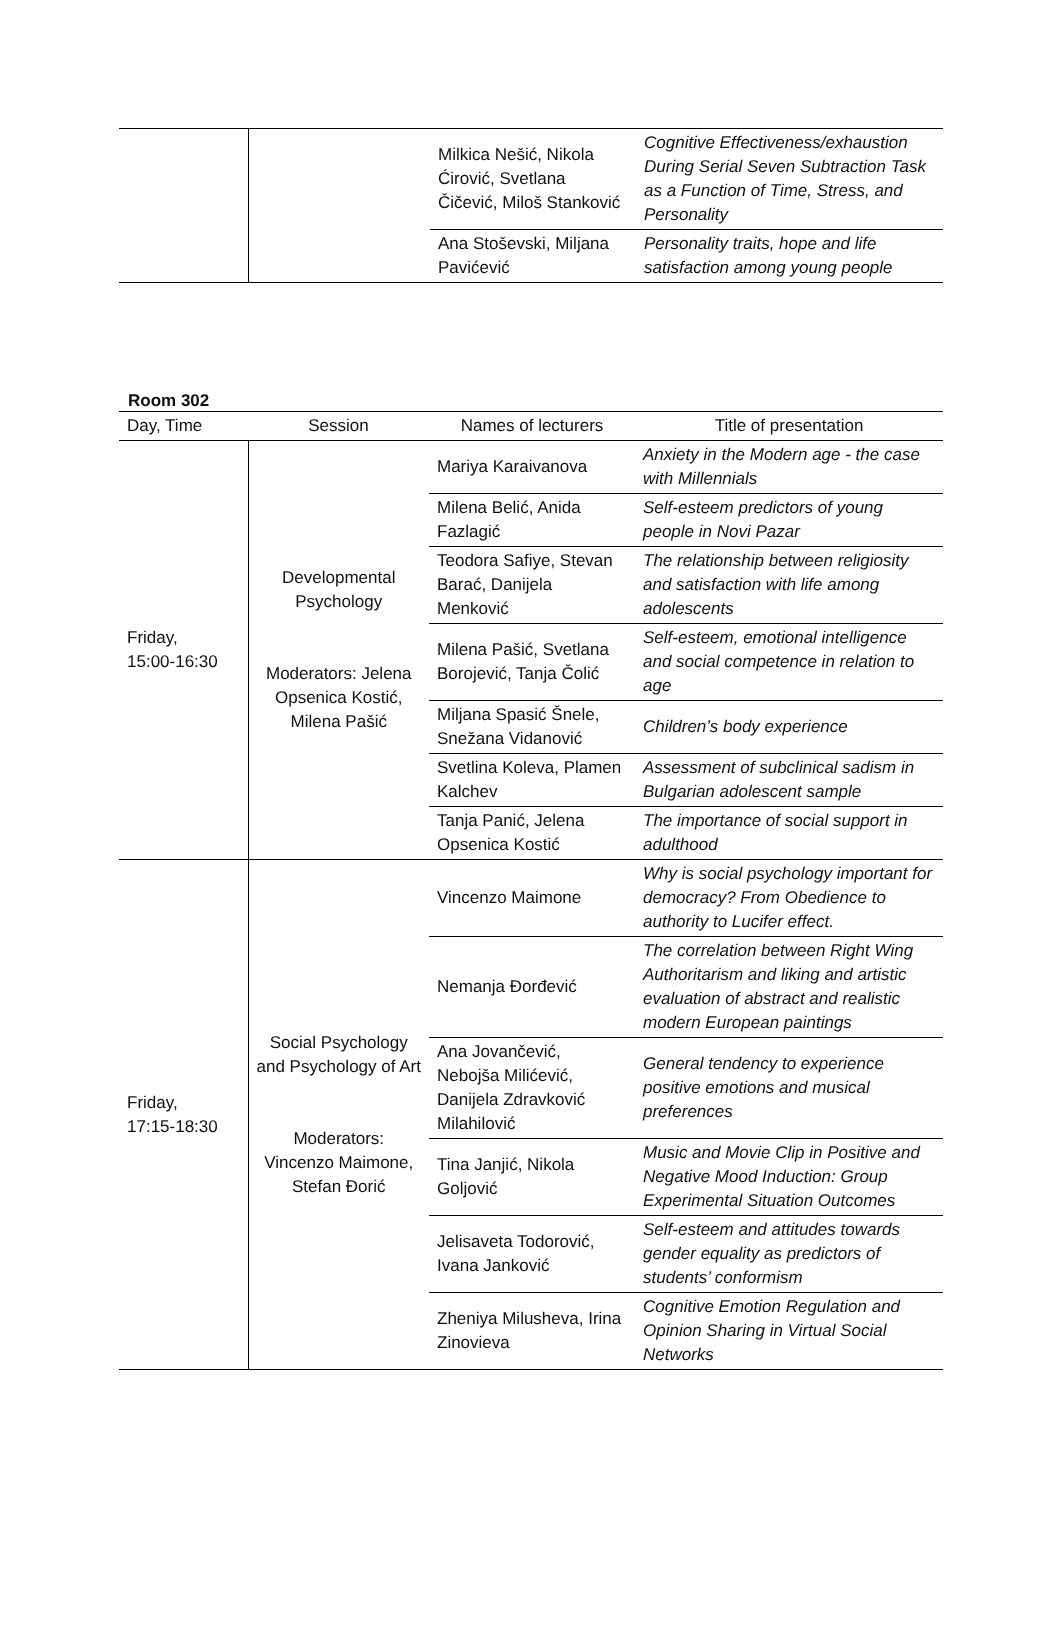| | | Milkica Nešić, Nikola Ćirović, Svetlana Čičević, Miloš Stanković | Cognitive Effectiveness/exhaustion During Serial Seven Subtraction Task as a Function of Time, Stress, and Personality |
| | | Ana Stoševski, Miljana Pavićević | Personality traits, hope and life satisfaction among young people |
Room 302
| Day, Time | Session | Names of lecturers | Title of presentation |
| --- | --- | --- | --- |
| Friday, 15:00-16:30 | Developmental Psychology Moderators: Jelena Opsenica Kostić, Milena Pašić | Mariya Karaivanova | Anxiety in the Modern age - the case with Millennials |
| | | Milena Belić, Anida Fazlagić | Self-esteem predictors of young people in Novi Pazar |
| | | Teodora Safiye, Stevan Barać, Danijela Menković | The relationship between religiosity and satisfaction with life among adolescents |
| | | Milena Pašić, Svetlana Borojević, Tanja Čolić | Self-esteem, emotional intelligence and social competence in relation to age |
| | | Miljana Spasić Šnele, Snežana Vidanović | Children’s body experience |
| | | Svetlina Koleva, Plamen Kalchev | Assessment of subclinical sadism in Bulgarian adolescent sample |
| | | Tanja Panić, Jelena Opsenica Kostić | The importance of social support in adulthood |
| Friday, 17:15-18:30 | Social Psychology and Psychology of Art Moderators: Vincenzo Maimone, Stefan Đorić | Vincenzo Maimone | Why is social psychology important for democracy? From Obedience to authority to Lucifer effect. |
| | | Nemanja Đorđević | The correlation between Right Wing Authoritarism and liking and artistic evaluation of abstract and realistic modern European paintings |
| | | Ana Jovančević, Nebojša Milićević, Danijela Zdravković Milahilović | General tendency to experience positive emotions and musical preferences |
| | | Tina Janjić, Nikola Goljović | Music and Movie Clip in Positive and Negative Mood Induction: Group Experimental Situation Outcomes |
| | | Jelisaveta Todorović, Ivana Janković | Self-esteem and attitudes towards gender equality as predictors of students’ conformism |
| | | Zheniya Milusheva, Irina Zinovieva | Cognitive Emotion Regulation and Opinion Sharing in Virtual Social Networks |